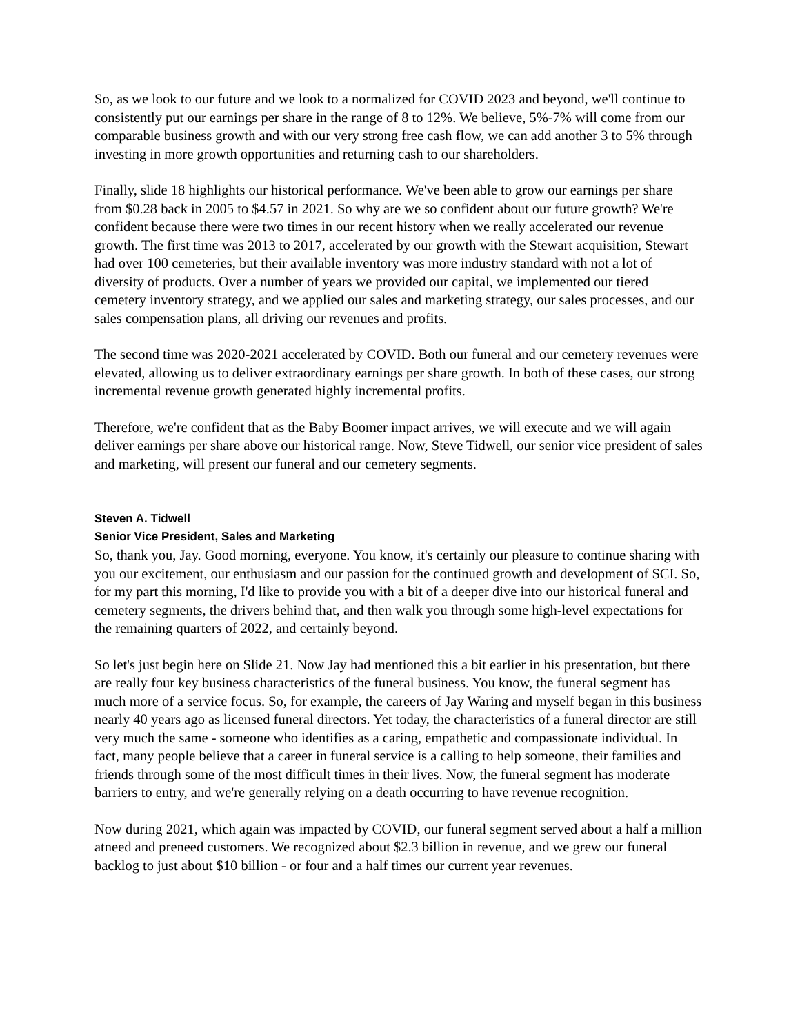So, as we look to our future and we look to a normalized for COVID 2023 and beyond, we'll continue to consistently put our earnings per share in the range of 8 to 12%. We believe, 5%-7% will come from our comparable business growth and with our very strong free cash flow, we can add another 3 to 5% through investing in more growth opportunities and returning cash to our shareholders.
Finally, slide 18 highlights our historical performance. We've been able to grow our earnings per share from $0.28 back in 2005 to $4.57 in 2021. So why are we so confident about our future growth? We're confident because there were two times in our recent history when we really accelerated our revenue growth. The first time was 2013 to 2017, accelerated by our growth with the Stewart acquisition, Stewart had over 100 cemeteries, but their available inventory was more industry standard with not a lot of diversity of products. Over a number of years we provided our capital, we implemented our tiered cemetery inventory strategy, and we applied our sales and marketing strategy, our sales processes, and our sales compensation plans, all driving our revenues and profits.
The second time was 2020-2021 accelerated by COVID. Both our funeral and our cemetery revenues were elevated, allowing us to deliver extraordinary earnings per share growth. In both of these cases, our strong incremental revenue growth generated highly incremental profits.
Therefore, we're confident that as the Baby Boomer impact arrives, we will execute and we will again deliver earnings per share above our historical range. Now, Steve Tidwell, our senior vice president of sales and marketing, will present our funeral and our cemetery segments.
Steven A. Tidwell
Senior Vice President, Sales and Marketing
So, thank you, Jay. Good morning, everyone. You know, it's certainly our pleasure to continue sharing with you our excitement, our enthusiasm and our passion for the continued growth and development of SCI. So, for my part this morning, I'd like to provide you with a bit of a deeper dive into our historical funeral and cemetery segments, the drivers behind that, and then walk you through some high-level expectations for the remaining quarters of 2022, and certainly beyond.
So let's just begin here on Slide 21. Now Jay had mentioned this a bit earlier in his presentation, but there are really four key business characteristics of the funeral business. You know, the funeral segment has much more of a service focus. So, for example, the careers of Jay Waring and myself began in this business nearly 40 years ago as licensed funeral directors. Yet today, the characteristics of a funeral director are still very much the same - someone who identifies as a caring, empathetic and compassionate individual. In fact, many people believe that a career in funeral service is a calling to help someone, their families and friends through some of the most difficult times in their lives. Now, the funeral segment has moderate barriers to entry, and we're generally relying on a death occurring to have revenue recognition.
Now during 2021, which again was impacted by COVID, our funeral segment served about a half a million atneed and preneed customers. We recognized about $2.3 billion in revenue, and we grew our funeral backlog to just about $10 billion - or four and a half times our current year revenues.